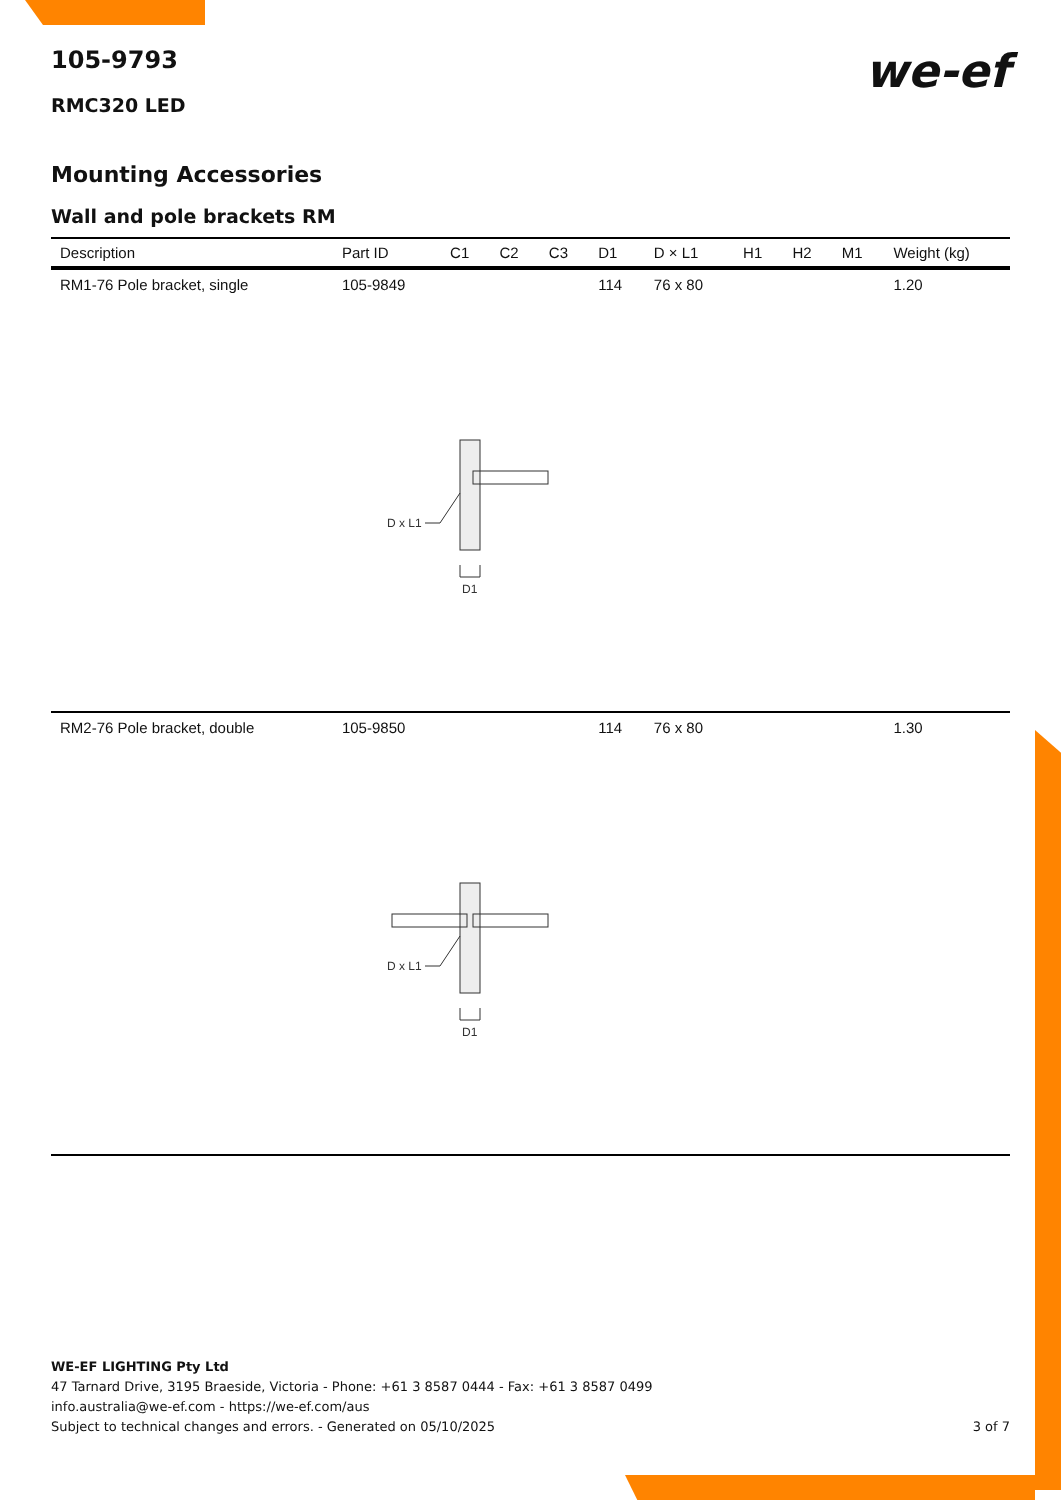we-ef
105-9793
RMC320 LED
Mounting Accessories
Wall and pole brackets RM
| Description | Part ID | C1 | C2 | C3 | D1 | D × L1 | H1 | H2 | M1 | Weight (kg) |
| --- | --- | --- | --- | --- | --- | --- | --- | --- | --- | --- |
| RM1-76 Pole bracket, single | 105-9849 | | | | 114 | 76 x 80 | | | | 1.20 |
| D x L1 D1 | | | | | | | | | | |
| RM2-76 Pole bracket, double | 105-9850 | | | | 114 | 76 x 80 | | | | 1.30 |
| D x L1 D1 | | | | | | | | | | |
WE-EF LIGHTING Pty Ltd
47 Tarnard Drive, 3195 Braeside, Victoria - Phone: +61 3 8587 0444 - Fax: +61 3 8587 0499
info.australia@we-ef.com - https://we-ef.com/aus
Subject to technical changes and errors. - Generated on 05/10/2025 3 of 7